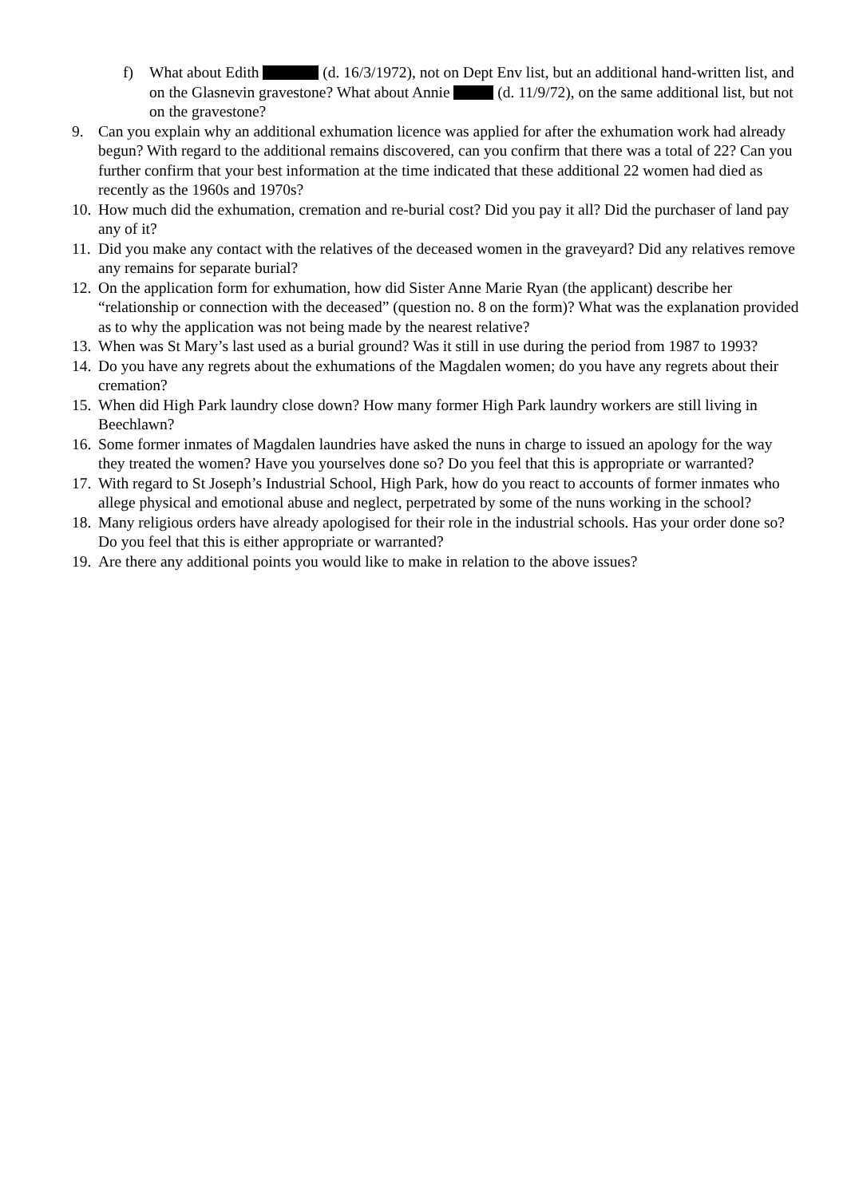f) What about Edith (d. 16/3/1972), not on Dept Env list, but an additional hand-written list, and on the Glasnevin gravestone? What about Annie (d. 11/9/72), on the same additional list, but not on the gravestone?
9. Can you explain why an additional exhumation licence was applied for after the exhumation work had already begun? With regard to the additional remains discovered, can you confirm that there was a total of 22? Can you further confirm that your best information at the time indicated that these additional 22 women had died as recently as the 1960s and 1970s?
10. How much did the exhumation, cremation and re-burial cost? Did you pay it all? Did the purchaser of land pay any of it?
11. Did you make any contact with the relatives of the deceased women in the graveyard? Did any relatives remove any remains for separate burial?
12. On the application form for exhumation, how did Sister Anne Marie Ryan (the applicant) describe her “relationship or connection with the deceased” (question no. 8 on the form)? What was the explanation provided as to why the application was not being made by the nearest relative?
13. When was St Mary’s last used as a burial ground? Was it still in use during the period from 1987 to 1993?
14. Do you have any regrets about the exhumations of the Magdalen women; do you have any regrets about their cremation?
15. When did High Park laundry close down? How many former High Park laundry workers are still living in Beechlawn?
16. Some former inmates of Magdalen laundries have asked the nuns in charge to issued an apology for the way they treated the women? Have you yourselves done so? Do you feel that this is appropriate or warranted?
17. With regard to St Joseph’s Industrial School, High Park, how do you react to accounts of former inmates who allege physical and emotional abuse and neglect, perpetrated by some of the nuns working in the school?
18. Many religious orders have already apologised for their role in the industrial schools. Has your order done so? Do you feel that this is either appropriate or warranted?
19. Are there any additional points you would like to make in relation to the above issues?